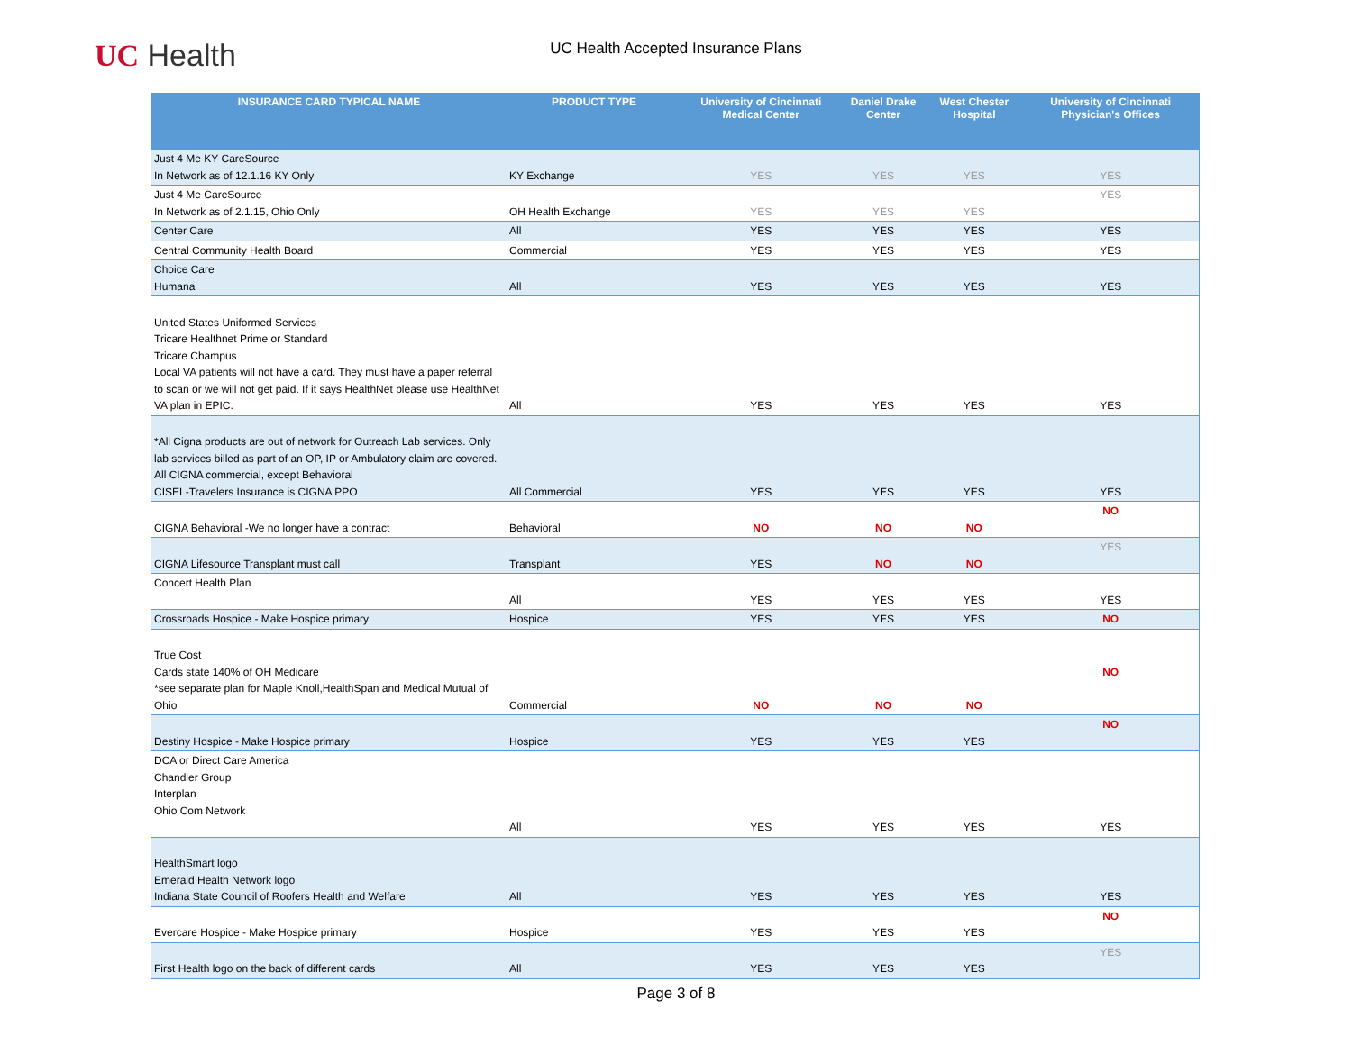UC Health
UC Health Accepted Insurance Plans
| INSURANCE CARD TYPICAL NAME | PRODUCT TYPE | University of Cincinnati Medical Center | Daniel Drake Center | West Chester Hospital | University of Cincinnati Physician's Offices |
| --- | --- | --- | --- | --- | --- |
| Just 4 Me KY CareSource In Network as of 12.1.16 KY Only | KY Exchange | YES | YES | YES | YES |
| Just 4 Me CareSource In Network as of 2.1.15, Ohio Only | OH Health Exchange | YES | YES | YES | YES |
| Center Care | All | YES | YES | YES | YES |
| Central Community Health Board | Commercial | YES | YES | YES | YES |
| Choice Care Humana | All | YES | YES | YES | YES |
| United States Uniformed Services Tricare Healthnet Prime or Standard Tricare Champus Local VA patients will not have a card. They must have a paper referral to scan or we will not get paid. If it says HealthNet please use HealthNet VA plan in EPIC. | All | YES | YES | YES | YES |
| *All Cigna products are out of network for Outreach Lab services. Only lab services billed as part of an OP, IP or Ambulatory claim are covered. All CIGNA commercial, except Behavioral CISEL-Travelers Insurance is CIGNA PPO | All Commercial | YES | YES | YES | YES |
| CIGNA Behavioral -We no longer have a contract | Behavioral | NO | NO | NO | NO |
| CIGNA Lifesource Transplant must call | Transplant | YES | NO | NO | YES |
| Concert Health Plan | All | YES | YES | YES | YES |
| Crossroads Hospice - Make Hospice primary | Hospice | YES | YES | YES | NO |
| True Cost Cards state 140% of OH Medicare *see separate plan for Maple Knoll,HealthSpan and Medical Mutual of Ohio | Commercial | NO | NO | NO | NO |
| Destiny Hospice - Make Hospice primary | Hospice | YES | YES | YES | NO |
| DCA or Direct Care America Chandler Group Interplan Ohio Com Network | All | YES | YES | YES | YES |
| HealthSmart logo Emerald Health Network logo Indiana State Council of Roofers Health and Welfare | All | YES | YES | YES | YES |
| Evercare Hospice - Make Hospice primary | Hospice | YES | YES | YES | NO |
| First Health logo on the back of different cards | All | YES | YES | YES | YES |
Page 3 of 8